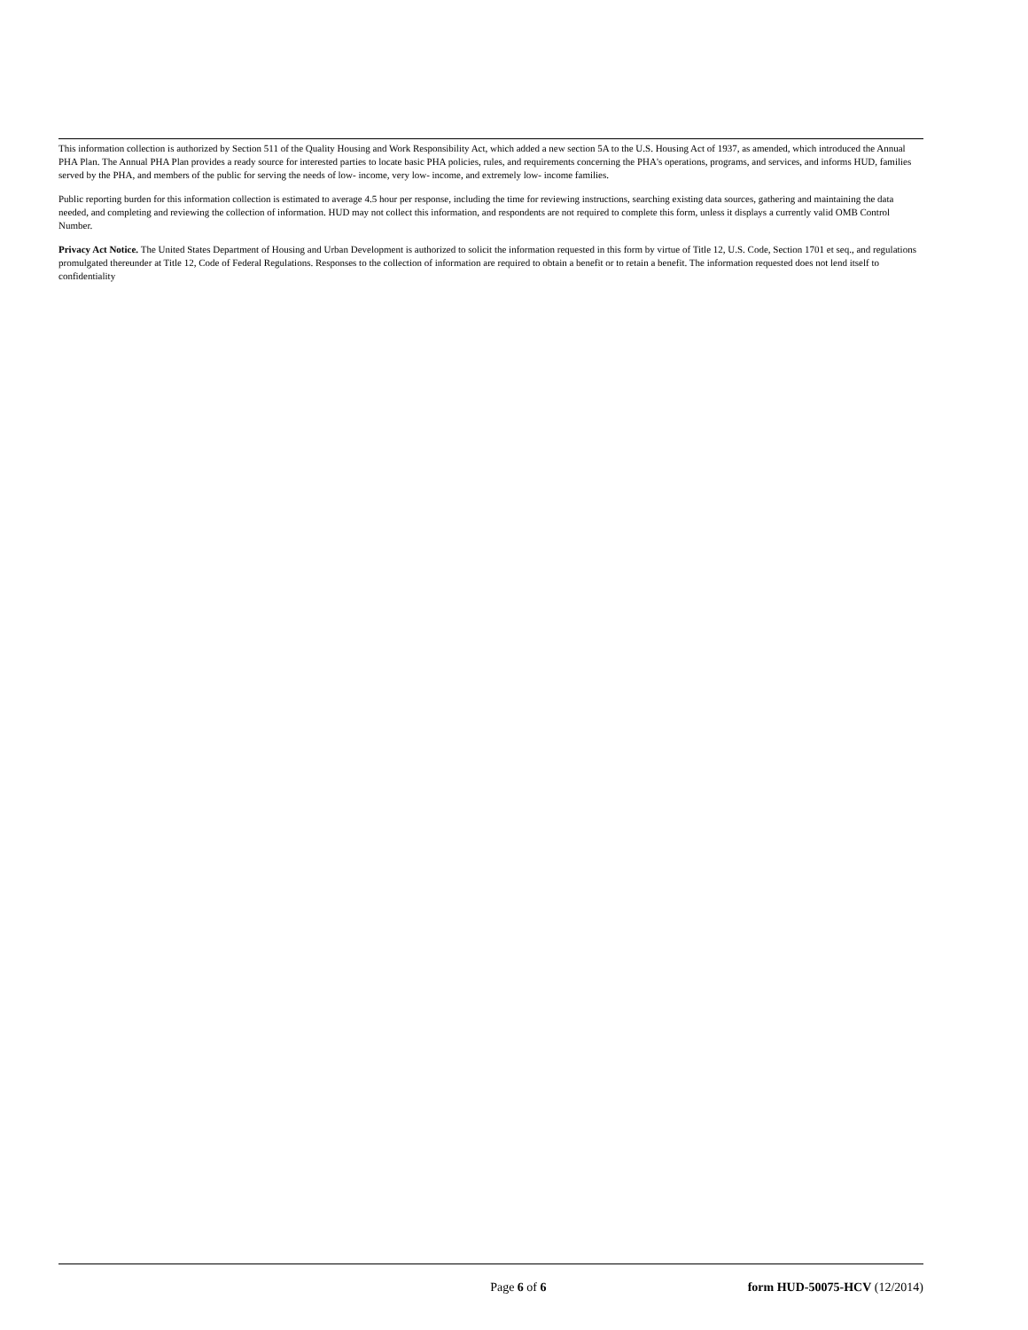This information collection is authorized by Section 511 of the Quality Housing and Work Responsibility Act, which added a new section 5A to the U.S. Housing Act of 1937, as amended, which introduced the Annual PHA Plan. The Annual PHA Plan provides a ready source for interested parties to locate basic PHA policies, rules, and requirements concerning the PHA's operations, programs, and services, and informs HUD, families served by the PHA, and members of the public for serving the needs of low- income, very low- income, and extremely low- income families.
Public reporting burden for this information collection is estimated to average 4.5 hour per response, including the time for reviewing instructions, searching existing data sources, gathering and maintaining the data needed, and completing and reviewing the collection of information. HUD may not collect this information, and respondents are not required to complete this form, unless it displays a currently valid OMB Control Number.
Privacy Act Notice. The United States Department of Housing and Urban Development is authorized to solicit the information requested in this form by virtue of Title 12, U.S. Code, Section 1701 et seq., and regulations promulgated thereunder at Title 12, Code of Federal Regulations. Responses to the collection of information are required to obtain a benefit or to retain a benefit. The information requested does not lend itself to confidentiality
Page 6 of 6 form HUD-50075-HCV (12/2014)